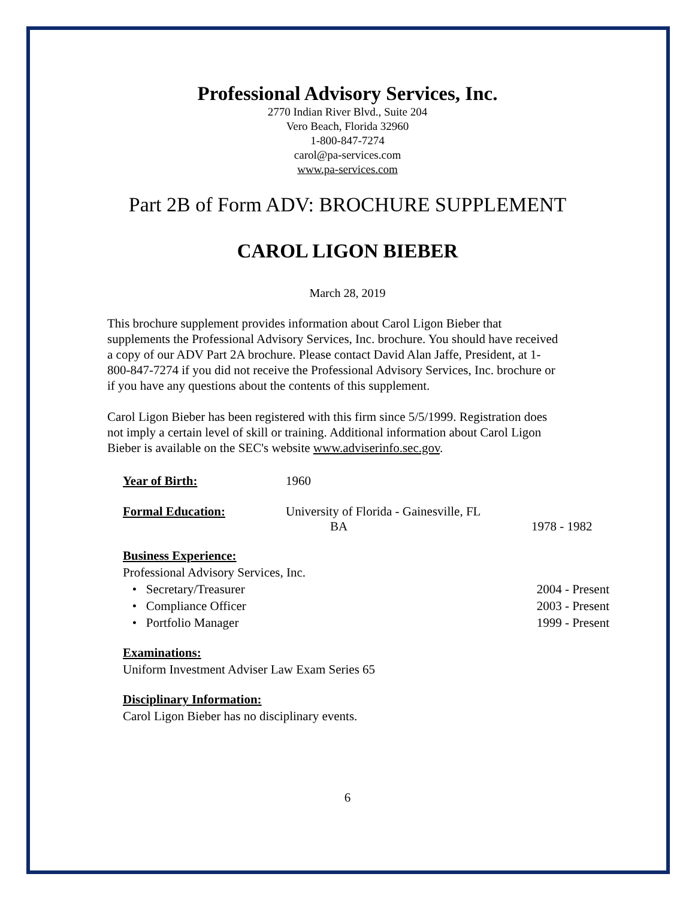Professional Advisory Services, Inc.
2770 Indian River Blvd., Suite 204
Vero Beach, Florida 32960
1-800-847-7274
carol@pa-services.com
www.pa-services.com
Part 2B of Form ADV: BROCHURE SUPPLEMENT
CAROL LIGON BIEBER
March 28, 2019
This brochure supplement provides information about Carol Ligon Bieber that supplements the Professional Advisory Services, Inc. brochure. You should have received a copy of our ADV Part 2A brochure. Please contact David Alan Jaffe, President, at 1-800-847-7274 if you did not receive the Professional Advisory Services, Inc. brochure or if you have any questions about the contents of this supplement.
Carol Ligon Bieber has been registered with this firm since 5/5/1999. Registration does not imply a certain level of skill or training. Additional information about Carol Ligon Bieber is available on the SEC's website www.adviserinfo.sec.gov.
Year of Birth: 1960
Formal Education: University of Florida - Gainesville, FL
BA 1978 - 1982
Business Experience:
Professional Advisory Services, Inc.
• Secretary/Treasurer 2004 - Present
• Compliance Officer 2003 - Present
• Portfolio Manager 1999 - Present
Examinations:
Uniform Investment Adviser Law Exam Series 65
Disciplinary Information:
Carol Ligon Bieber has no disciplinary events.
6